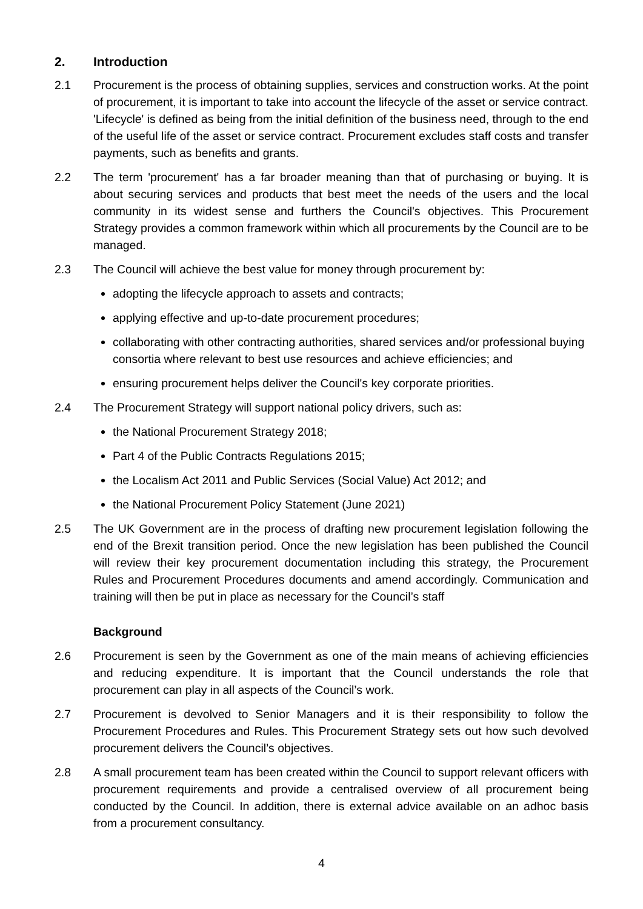2. Introduction
2.1 Procurement is the process of obtaining supplies, services and construction works. At the point of procurement, it is important to take into account the lifecycle of the asset or service contract. 'Lifecycle' is defined as being from the initial definition of the business need, through to the end of the useful life of the asset or service contract. Procurement excludes staff costs and transfer payments, such as benefits and grants.
2.2 The term 'procurement' has a far broader meaning than that of purchasing or buying. It is about securing services and products that best meet the needs of the users and the local community in its widest sense and furthers the Council's objectives. This Procurement Strategy provides a common framework within which all procurements by the Council are to be managed.
2.3 The Council will achieve the best value for money through procurement by:
adopting the lifecycle approach to assets and contracts;
applying effective and up-to-date procurement procedures;
collaborating with other contracting authorities, shared services and/or professional buying consortia where relevant to best use resources and achieve efficiencies; and
ensuring procurement helps deliver the Council's key corporate priorities.
2.4 The Procurement Strategy will support national policy drivers, such as:
the National Procurement Strategy 2018;
Part 4 of the Public Contracts Regulations 2015;
the Localism Act 2011 and Public Services (Social Value) Act 2012; and
the National Procurement Policy Statement (June 2021)
2.5 The UK Government are in the process of drafting new procurement legislation following the end of the Brexit transition period. Once the new legislation has been published the Council will review their key procurement documentation including this strategy, the Procurement Rules and Procurement Procedures documents and amend accordingly. Communication and training will then be put in place as necessary for the Council’s staff
Background
2.6 Procurement is seen by the Government as one of the main means of achieving efficiencies and reducing expenditure. It is important that the Council understands the role that procurement can play in all aspects of the Council’s work.
2.7 Procurement is devolved to Senior Managers and it is their responsibility to follow the Procurement Procedures and Rules. This Procurement Strategy sets out how such devolved procurement delivers the Council’s objectives.
2.8 A small procurement team has been created within the Council to support relevant officers with procurement requirements and provide a centralised overview of all procurement being conducted by the Council. In addition, there is external advice available on an adhoc basis from a procurement consultancy.
4